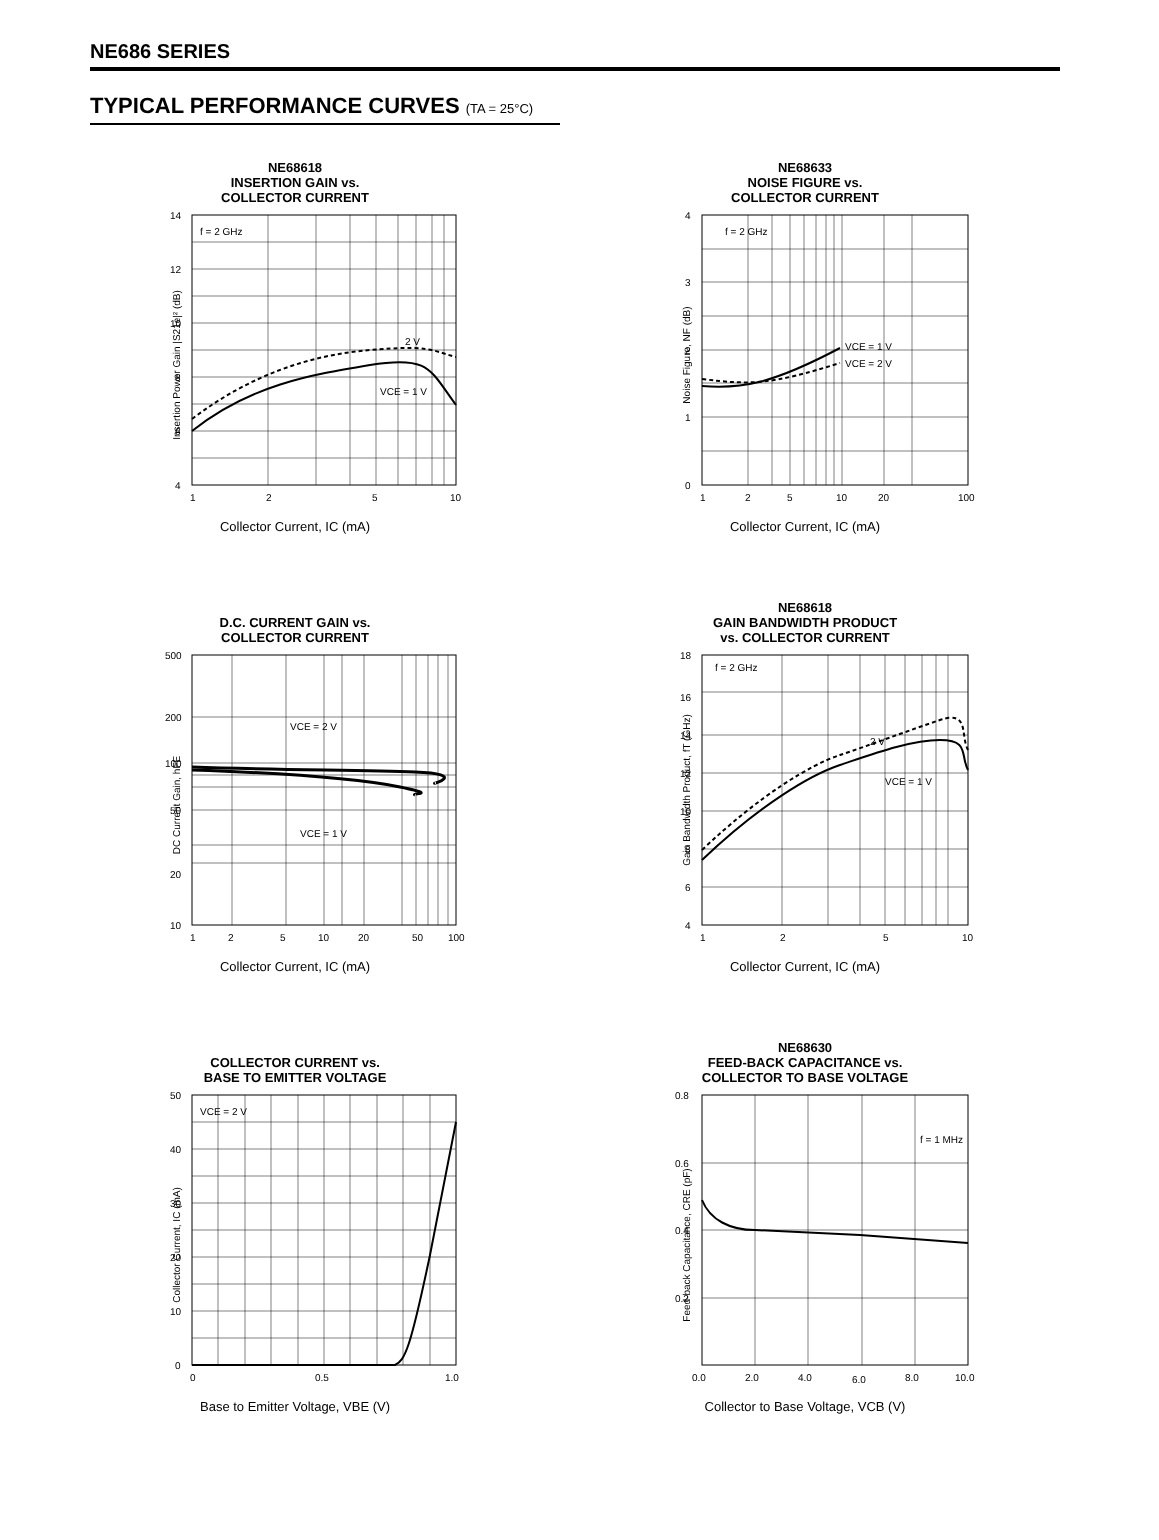NE686 SERIES
TYPICAL PERFORMANCE CURVES (TA = 25°C)
NE68618
INSERTION GAIN vs.
COLLECTOR CURRENT
Insertion Power Gain |S21e|² (dB)
f = 2 GHz
2 V
VCE = 1 V
14
12
10
8
6
4
1
2
5
10
Collector Current, IC (mA)
NE68633
NOISE FIGURE vs.
COLLECTOR CURRENT
Noise Figure, NF (dB)
f = 2 GHz
VCE = 1 V
VCE = 2 V
4
3
2
1
0
1
2
5
10
20
100
Collector Current, IC (mA)
D.C. CURRENT GAIN vs.
COLLECTOR CURRENT
DC Current Gain, hFE
VCE = 2 V
VCE = 1 V
500
200
100
50
20
10
1
2
5
10
20
50
100
Collector Current, IC (mA)
NE68618
GAIN BANDWIDTH PRODUCT
vs. COLLECTOR CURRENT
Gain Bandwidth Product, fT (GHz)
f = 2 GHz
2 V
VCE = 1 V
18
16
14
12
10
8
6
4
1
2
5
10
Collector Current, IC (mA)
COLLECTOR CURRENT vs.
BASE TO EMITTER VOLTAGE
Collector Current, IC (mA)
VCE = 2 V
50
40
30
20
10
0
0
0.5
1.0
Base to Emitter Voltage, VBE (V)
NE68630
FEED-BACK CAPACITANCE vs.
COLLECTOR TO BASE VOLTAGE
Feed-back Capacitance, CRE (pF)
f = 1 MHz
0.8
0.6
0.4
0.2
0.0
2.0
4.0
6.0
8.0
10.0
Collector to Base Voltage, VCB (V)